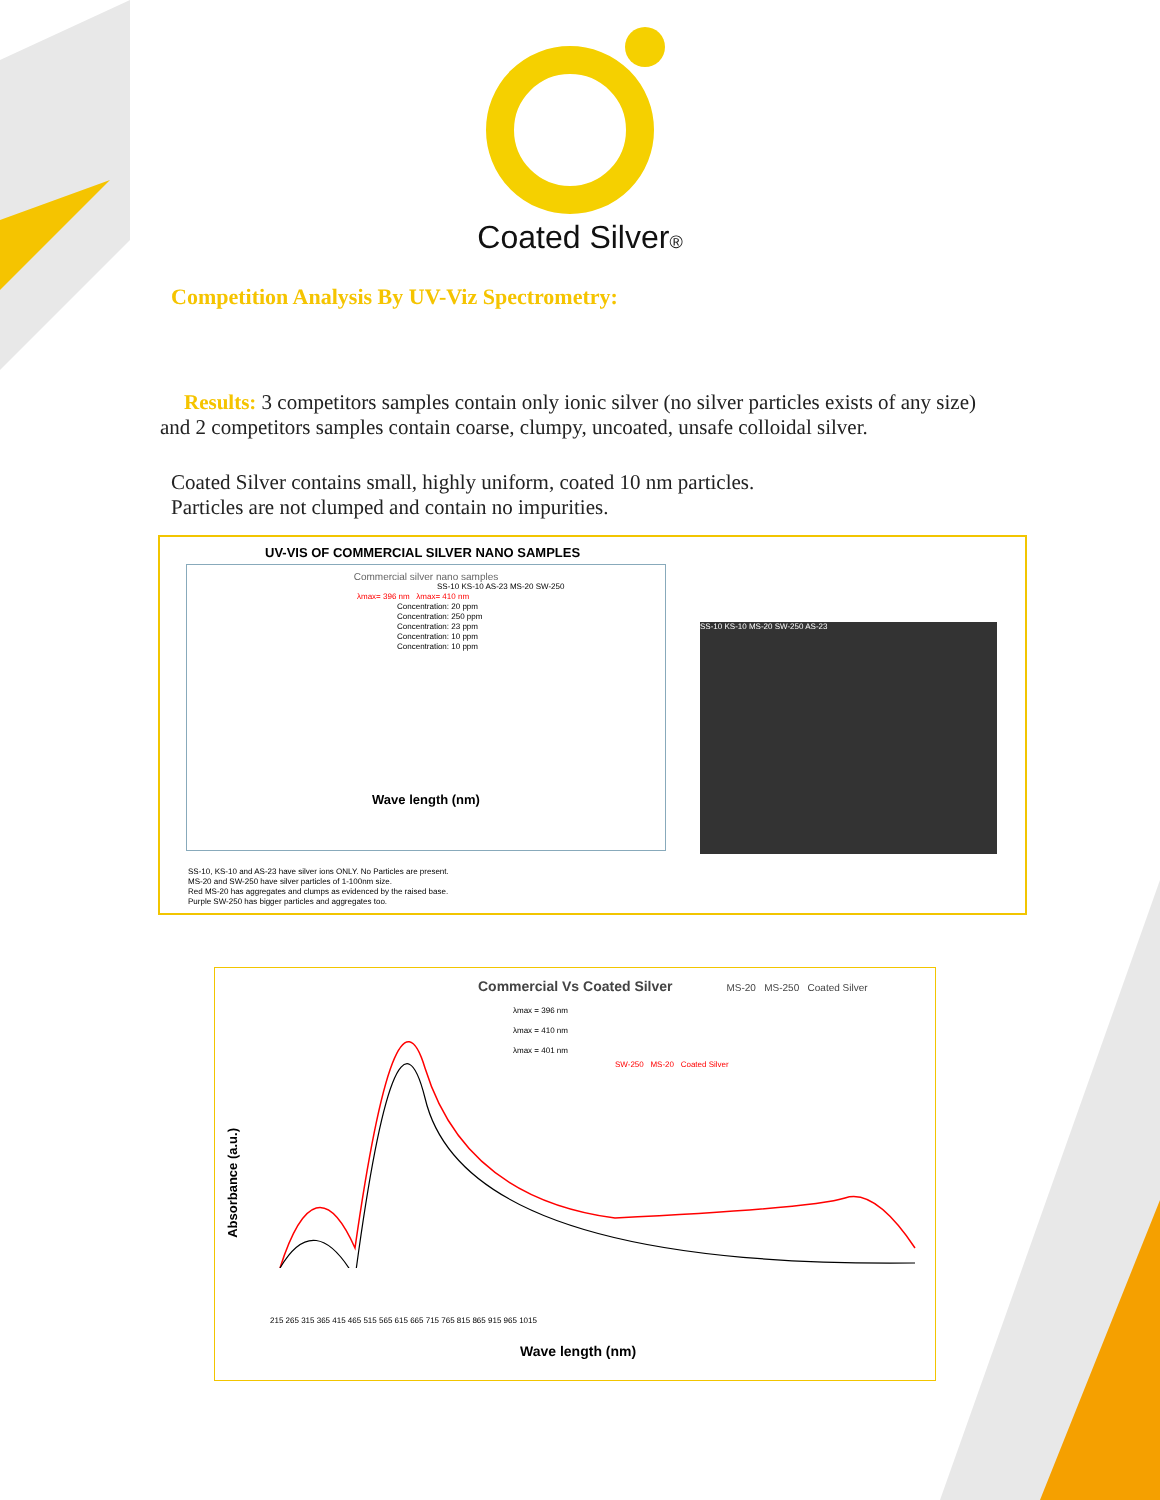Coated Silver®
Competition Analysis By UV-Viz Spectrometry:
Results: 3 competitors samples contain only ionic silver (no silver particles exists of any size) and 2 competitors samples contain coarse, clumpy, uncoated, unsafe colloidal silver.
Coated Silver contains small, highly uniform, coated 10 nm particles.
Particles are not clumped and contain no impurities.
UV-VIS OF COMMERCIAL SILVER NANO SAMPLES
Commercial silver nano samples
SS-10 KS-10 AS-23 MS-20 SW-250
λmax= 396 nm λmax= 410 nm
Concentration: 20 ppm
Concentration: 250 ppm
Concentration: 23 ppm
Concentration: 10 ppm
Concentration: 10 ppm
Wave length (nm)
SS-10 KS-10 MS-20 SW-250 AS-23
SS-10, KS-10 and AS-23 have silver ions ONLY. No Particles are present.
MS-20 and SW-250 have silver particles of 1-100nm size.
Red MS-20 has aggregates and clumps as evidenced by the raised base.
Purple SW-250 has bigger particles and aggregates too.
Commercial Vs Coated Silver MS-20 MS-250 Coated Silver
λmax = 396 nm
λmax = 410 nm
λmax = 401 nm
SW-250 MS-20 Coated Silver
Absorbance (a.u.)
215 265 315 365 415 465 515 565 615 665 715 765 815 865 915 965 1015
Wave length (nm)